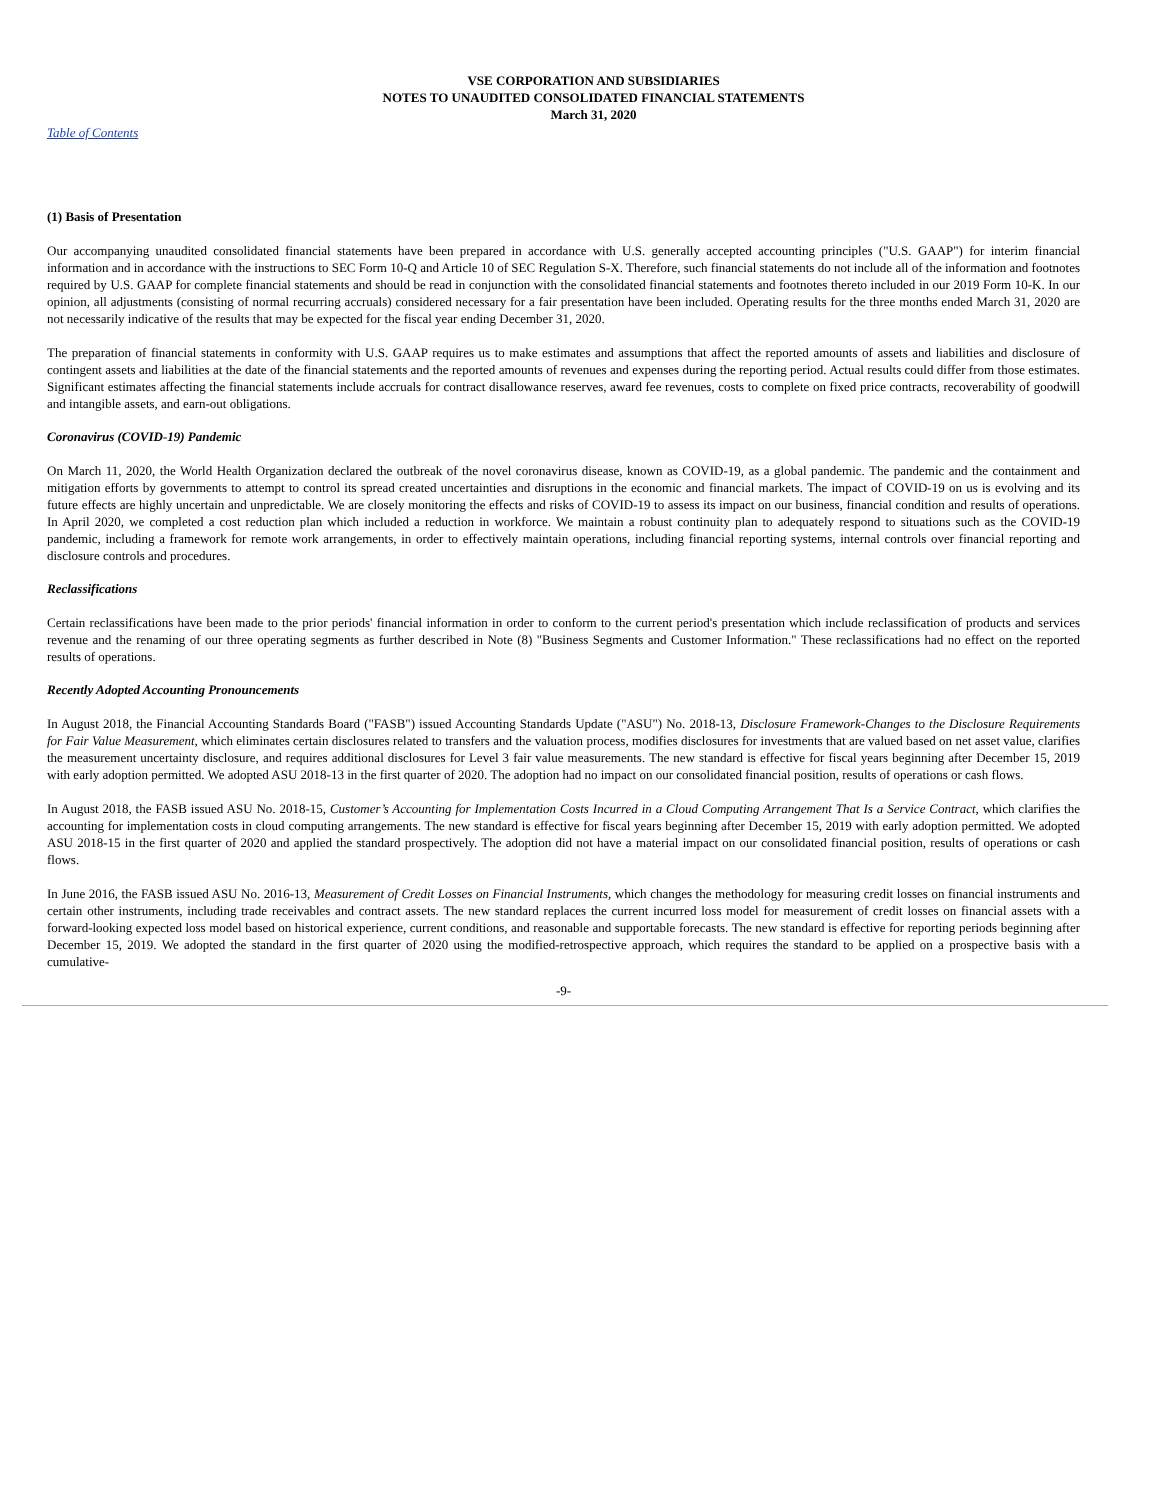VSE CORPORATION AND SUBSIDIARIES
NOTES TO UNAUDITED CONSOLIDATED FINANCIAL STATEMENTS
March 31, 2020
Table of Contents
(1) Basis of Presentation
Our accompanying unaudited consolidated financial statements have been prepared in accordance with U.S. generally accepted accounting principles ("U.S. GAAP") for interim financial information and in accordance with the instructions to SEC Form 10-Q and Article 10 of SEC Regulation S-X. Therefore, such financial statements do not include all of the information and footnotes required by U.S. GAAP for complete financial statements and should be read in conjunction with the consolidated financial statements and footnotes thereto included in our 2019 Form 10-K. In our opinion, all adjustments (consisting of normal recurring accruals) considered necessary for a fair presentation have been included. Operating results for the three months ended March 31, 2020 are not necessarily indicative of the results that may be expected for the fiscal year ending December 31, 2020.
The preparation of financial statements in conformity with U.S. GAAP requires us to make estimates and assumptions that affect the reported amounts of assets and liabilities and disclosure of contingent assets and liabilities at the date of the financial statements and the reported amounts of revenues and expenses during the reporting period. Actual results could differ from those estimates. Significant estimates affecting the financial statements include accruals for contract disallowance reserves, award fee revenues, costs to complete on fixed price contracts, recoverability of goodwill and intangible assets, and earn-out obligations.
Coronavirus (COVID-19) Pandemic
On March 11, 2020, the World Health Organization declared the outbreak of the novel coronavirus disease, known as COVID-19, as a global pandemic. The pandemic and the containment and mitigation efforts by governments to attempt to control its spread created uncertainties and disruptions in the economic and financial markets. The impact of COVID-19 on us is evolving and its future effects are highly uncertain and unpredictable. We are closely monitoring the effects and risks of COVID-19 to assess its impact on our business, financial condition and results of operations. In April 2020, we completed a cost reduction plan which included a reduction in workforce. We maintain a robust continuity plan to adequately respond to situations such as the COVID-19 pandemic, including a framework for remote work arrangements, in order to effectively maintain operations, including financial reporting systems, internal controls over financial reporting and disclosure controls and procedures.
Reclassifications
Certain reclassifications have been made to the prior periods' financial information in order to conform to the current period's presentation which include reclassification of products and services revenue and the renaming of our three operating segments as further described in Note (8) "Business Segments and Customer Information." These reclassifications had no effect on the reported results of operations.
Recently Adopted Accounting Pronouncements
In August 2018, the Financial Accounting Standards Board ("FASB") issued Accounting Standards Update ("ASU") No. 2018-13, Disclosure Framework-Changes to the Disclosure Requirements for Fair Value Measurement, which eliminates certain disclosures related to transfers and the valuation process, modifies disclosures for investments that are valued based on net asset value, clarifies the measurement uncertainty disclosure, and requires additional disclosures for Level 3 fair value measurements. The new standard is effective for fiscal years beginning after December 15, 2019 with early adoption permitted. We adopted ASU 2018-13 in the first quarter of 2020. The adoption had no impact on our consolidated financial position, results of operations or cash flows.
In August 2018, the FASB issued ASU No. 2018-15, Customer’s Accounting for Implementation Costs Incurred in a Cloud Computing Arrangement That Is a Service Contract, which clarifies the accounting for implementation costs in cloud computing arrangements. The new standard is effective for fiscal years beginning after December 15, 2019 with early adoption permitted. We adopted ASU 2018-15 in the first quarter of 2020 and applied the standard prospectively. The adoption did not have a material impact on our consolidated financial position, results of operations or cash flows.
In June 2016, the FASB issued ASU No. 2016-13, Measurement of Credit Losses on Financial Instruments, which changes the methodology for measuring credit losses on financial instruments and certain other instruments, including trade receivables and contract assets. The new standard replaces the current incurred loss model for measurement of credit losses on financial assets with a forward-looking expected loss model based on historical experience, current conditions, and reasonable and supportable forecasts. The new standard is effective for reporting periods beginning after December 15, 2019. We adopted the standard in the first quarter of 2020 using the modified-retrospective approach, which requires the standard to be applied on a prospective basis with a cumulative-
-9-